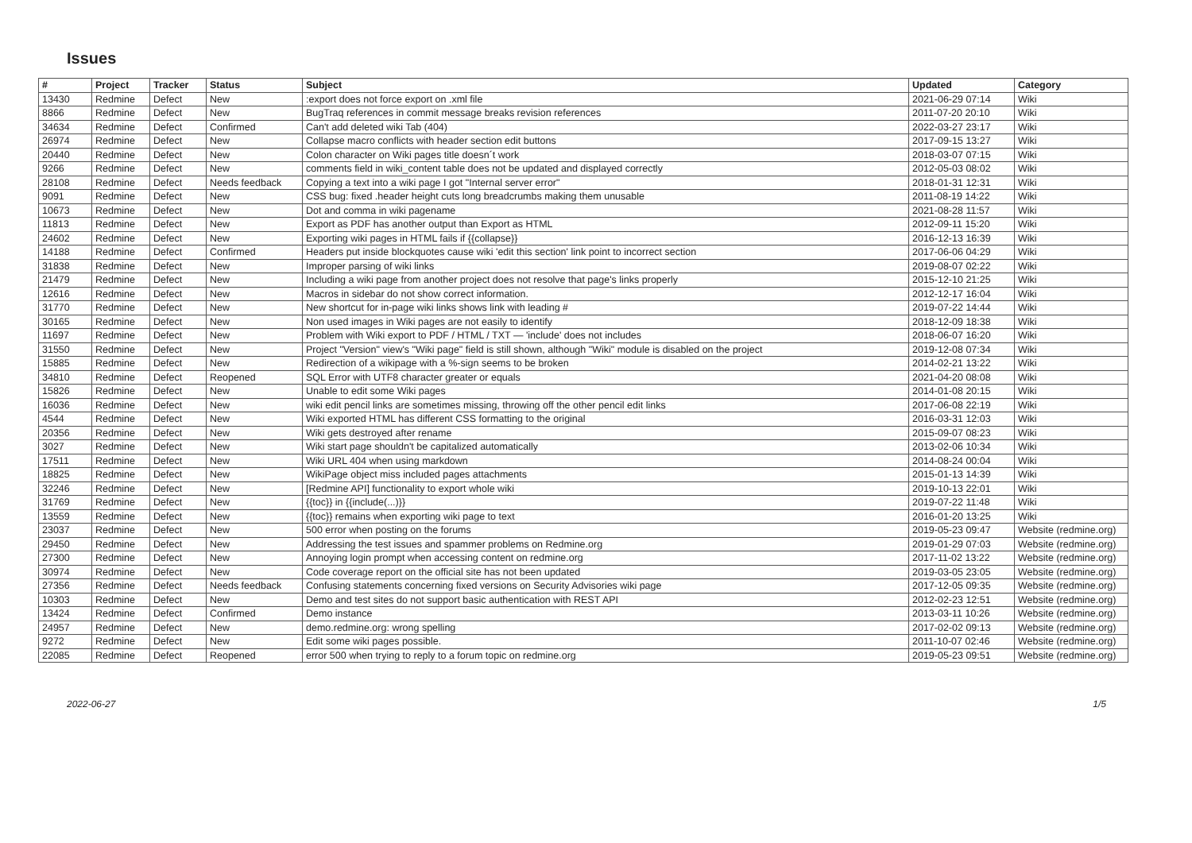Issues
| # | Project | Tracker | Status | Subject | Updated | Category |
| --- | --- | --- | --- | --- | --- | --- |
| 13430 | Redmine | Defect | New | :export does not force export on .xml file | 2021-06-29 07:14 | Wiki |
| 8866 | Redmine | Defect | New | BugTraq references in commit message breaks revision references | 2011-07-20 20:10 | Wiki |
| 34634 | Redmine | Defect | Confirmed | Can't add deleted wiki Tab (404) | 2022-03-27 23:17 | Wiki |
| 26974 | Redmine | Defect | New | Collapse macro conflicts with header section edit buttons | 2017-09-15 13:27 | Wiki |
| 20440 | Redmine | Defect | New | Colon character on Wiki pages title doesn´t work | 2018-03-07 07:15 | Wiki |
| 9266 | Redmine | Defect | New | comments field in wiki_content table does not be updated and displayed correctly | 2012-05-03 08:02 | Wiki |
| 28108 | Redmine | Defect | Needs feedback | Copying a text into a wiki page I got "Internal server error" | 2018-01-31 12:31 | Wiki |
| 9091 | Redmine | Defect | New | CSS bug: fixed .header height cuts long breadcrumbs making them unusable | 2011-08-19 14:22 | Wiki |
| 10673 | Redmine | Defect | New | Dot and comma in wiki pagename | 2021-08-28 11:57 | Wiki |
| 11813 | Redmine | Defect | New | Export as PDF has another output than Export as HTML | 2012-09-11 15:20 | Wiki |
| 24602 | Redmine | Defect | New | Exporting wiki pages in HTML fails if {{collapse}} | 2016-12-13 16:39 | Wiki |
| 14188 | Redmine | Defect | Confirmed | Headers put inside blockquotes cause wiki 'edit this section' link point to incorrect section | 2017-06-06 04:29 | Wiki |
| 31838 | Redmine | Defect | New | Improper parsing of wiki links | 2019-08-07 02:22 | Wiki |
| 21479 | Redmine | Defect | New | Including a wiki page from another project does not resolve that page's links properly | 2015-12-10 21:25 | Wiki |
| 12616 | Redmine | Defect | New | Macros in sidebar do not show correct information. | 2012-12-17 16:04 | Wiki |
| 31770 | Redmine | Defect | New | New shortcut for in-page wiki links shows link with leading # | 2019-07-22 14:44 | Wiki |
| 30165 | Redmine | Defect | New | Non used images in Wiki pages are not easily to identify | 2018-12-09 18:38 | Wiki |
| 11697 | Redmine | Defect | New | Problem with Wiki export to PDF / HTML / TXT — 'include' does not includes | 2018-06-07 16:20 | Wiki |
| 31550 | Redmine | Defect | New | Project "Version" view's "Wiki page" field is still shown, although "Wiki" module is disabled on the project | 2019-12-08 07:34 | Wiki |
| 15885 | Redmine | Defect | New | Redirection of a wikipage with a %-sign seems to be broken | 2014-02-21 13:22 | Wiki |
| 34810 | Redmine | Defect | Reopened | SQL Error with UTF8 character greater or equals | 2021-04-20 08:08 | Wiki |
| 15826 | Redmine | Defect | New | Unable to edit some Wiki pages | 2014-01-08 20:15 | Wiki |
| 16036 | Redmine | Defect | New | wiki edit pencil links are sometimes missing, throwing off the other pencil edit links | 2017-06-08 22:19 | Wiki |
| 4544 | Redmine | Defect | New | Wiki exported HTML has different CSS formatting to the original | 2016-03-31 12:03 | Wiki |
| 20356 | Redmine | Defect | New | Wiki gets destroyed after rename | 2015-09-07 08:23 | Wiki |
| 3027 | Redmine | Defect | New | Wiki start page shouldn't be capitalized automatically | 2013-02-06 10:34 | Wiki |
| 17511 | Redmine | Defect | New | Wiki URL 404 when using markdown | 2014-08-24 00:04 | Wiki |
| 18825 | Redmine | Defect | New | WikiPage object miss included pages attachments | 2015-01-13 14:39 | Wiki |
| 32246 | Redmine | Defect | New | [Redmine API] functionality to export whole wiki | 2019-10-13 22:01 | Wiki |
| 31769 | Redmine | Defect | New | {{toc}} in {{include(...)}} | 2019-07-22 11:48 | Wiki |
| 13559 | Redmine | Defect | New | {{toc}} remains when exporting wiki page to text | 2016-01-20 13:25 | Wiki |
| 23037 | Redmine | Defect | New | 500 error when posting on the forums | 2019-05-23 09:47 | Website (redmine.org) |
| 29450 | Redmine | Defect | New | Addressing the test issues and spammer problems on Redmine.org | 2019-01-29 07:03 | Website (redmine.org) |
| 27300 | Redmine | Defect | New | Annoying login prompt when accessing content on redmine.org | 2017-11-02 13:22 | Website (redmine.org) |
| 30974 | Redmine | Defect | New | Code coverage report on the official site has not been updated | 2019-03-05 23:05 | Website (redmine.org) |
| 27356 | Redmine | Defect | Needs feedback | Confusing statements concerning fixed versions on Security Advisories wiki page | 2017-12-05 09:35 | Website (redmine.org) |
| 10303 | Redmine | Defect | New | Demo and test sites do not support basic authentication with REST API | 2012-02-23 12:51 | Website (redmine.org) |
| 13424 | Redmine | Defect | Confirmed | Demo instance | 2013-03-11 10:26 | Website (redmine.org) |
| 24957 | Redmine | Defect | New | demo.redmine.org: wrong spelling | 2017-02-02 09:13 | Website (redmine.org) |
| 9272 | Redmine | Defect | New | Edit some wiki pages possible. | 2011-10-07 02:46 | Website (redmine.org) |
| 22085 | Redmine | Defect | Reopened | error 500 when trying to reply to a forum topic on redmine.org | 2019-05-23 09:51 | Website (redmine.org) |
2022-06-27 1/5